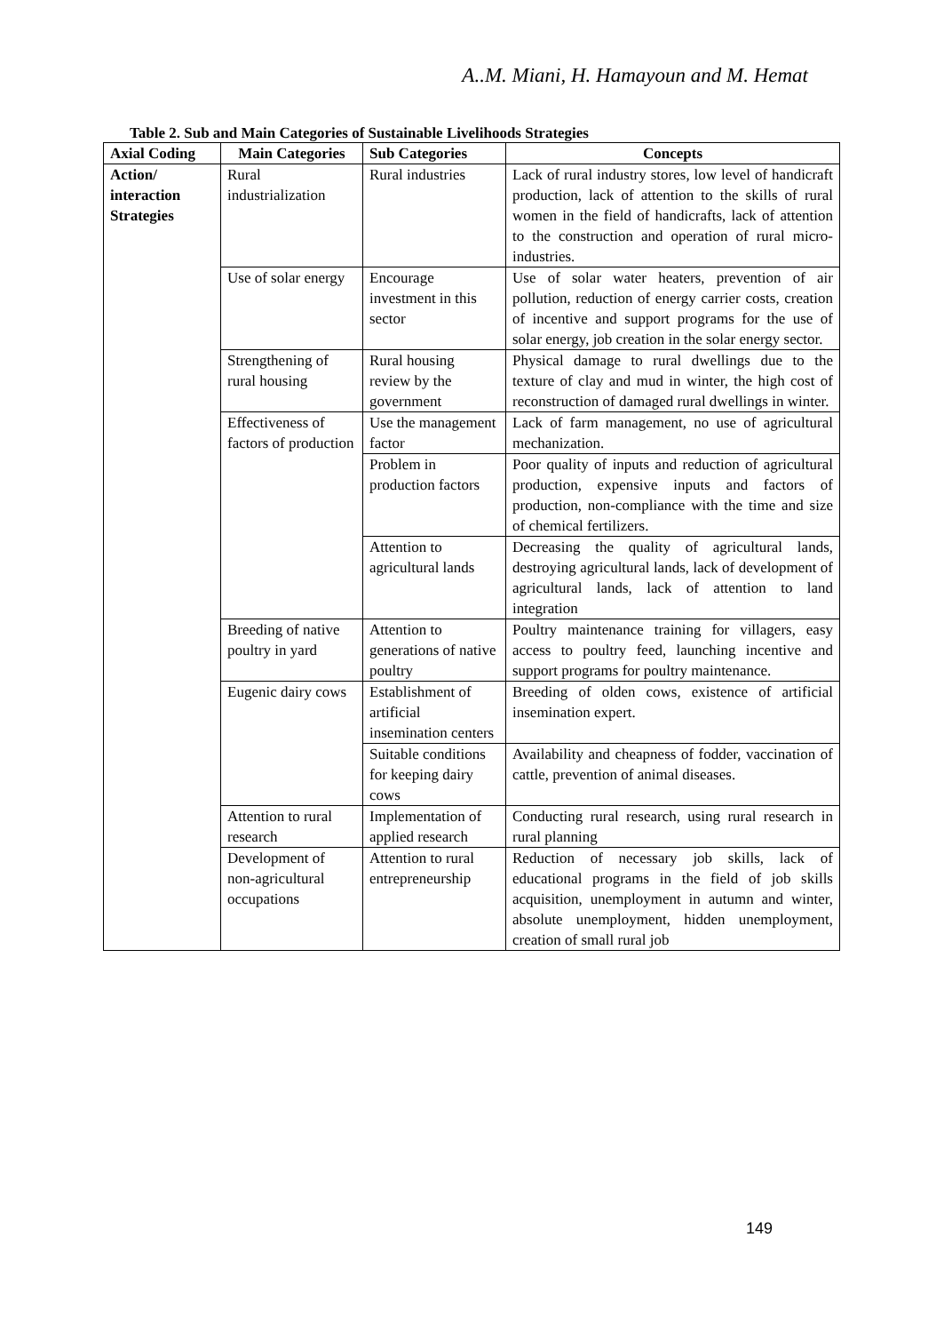A..M. Miani, H. Hamayoun and M. Hemat
Table 2. Sub and Main Categories of Sustainable Livelihoods Strategies
| Axial Coding | Main Categories | Sub Categories | Concepts |
| --- | --- | --- | --- |
| Action/ interaction Strategies | Rural industrialization | Rural industries | Lack of rural industry stores, low level of handicraft production, lack of attention to the skills of rural women in the field of handicrafts, lack of attention to the construction and operation of rural micro-industries. |
| | Use of solar energy | Encourage investment in this sector | Use of solar water heaters, prevention of air pollution, reduction of energy carrier costs, creation of incentive and support programs for the use of solar energy, job creation in the solar energy sector. |
| | Strengthening of rural housing | Rural housing review by the government | Physical damage to rural dwellings due to the texture of clay and mud in winter, the high cost of reconstruction of damaged rural dwellings in winter. |
| | Effectiveness of factors of production | Use the management factor | Lack of farm management, no use of agricultural mechanization. |
| | | Problem in production factors | Poor quality of inputs and reduction of agricultural production, expensive inputs and factors of production, non-compliance with the time and size of chemical fertilizers. |
| | | Attention to agricultural lands | Decreasing the quality of agricultural lands, destroying agricultural lands, lack of development of agricultural lands, lack of attention to land integration |
| | Breeding of native poultry in yard | Attention to generations of native poultry | Poultry maintenance training for villagers, easy access to poultry feed, launching incentive and support programs for poultry maintenance. |
| | Eugenic dairy cows | Establishment of artificial insemination centers | Breeding of olden cows, existence of artificial insemination expert. |
| | | Suitable conditions for keeping dairy cows | Availability and cheapness of fodder, vaccination of cattle, prevention of animal diseases. |
| | Attention to rural research | Implementation of applied research | Conducting rural research, using rural research in rural planning |
| | Development of non-agricultural occupations | Attention to rural entrepreneurship | Reduction of necessary job skills, lack of educational programs in the field of job skills acquisition, unemployment in autumn and winter, absolute unemployment, hidden unemployment, creation of small rural job |
149